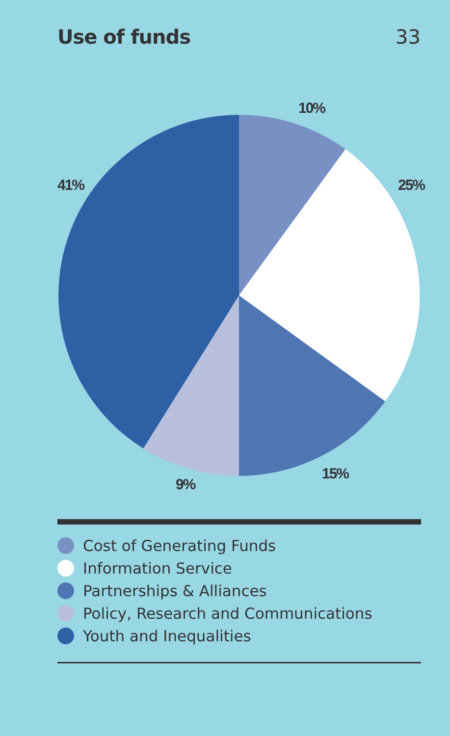Use of funds 33
10%
25%
15%
9%
41%
Cost of Generating Funds
Information Service
Partnerships & Alliances
Policy, Research and Communications
Youth and Inequalities